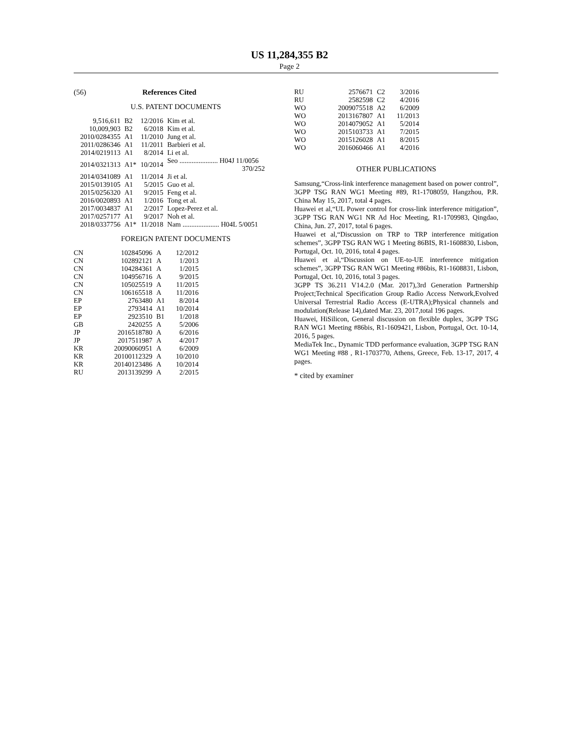US 11,284,355 B2
Page 2
(56) References Cited
U.S. PATENT DOCUMENTS
| 9,516,611 | B2 | 12/2016 | Kim et al. |
| 10,009,903 | B2 | 6/2018 | Kim et al. |
| 2010/0284355 | A1 | 11/2010 | Jung et al. |
| 2011/0286346 | A1 | 11/2011 | Barbieri et al. |
| 2014/0219113 | A1 | 8/2014 | Li et al. |
| 2014/0321313 | A1* | 10/2014 | Seo ...................... H04J 11/0056 370/252 |
| 2014/0341089 | A1 | 11/2014 | Ji et al. |
| 2015/0139105 | A1 | 5/2015 | Guo et al. |
| 2015/0256320 | A1 | 9/2015 | Feng et al. |
| 2016/0020893 | A1 | 1/2016 | Tong et al. |
| 2017/0034837 | A1 | 2/2017 | Lopez-Perez et al. |
| 2017/0257177 | A1 | 9/2017 | Noh et al. |
| 2018/0337756 | A1* | 11/2018 | Nam ..................... H04L 5/0051 |
FOREIGN PATENT DOCUMENTS
| CN | 102845096 | A | 12/2012 |
| CN | 102892121 | A | 1/2013 |
| CN | 104284361 | A | 1/2015 |
| CN | 104956716 | A | 9/2015 |
| CN | 105025519 | A | 11/2015 |
| CN | 106165518 | A | 11/2016 |
| EP | 2763480 | A1 | 8/2014 |
| EP | 2793414 | A1 | 10/2014 |
| EP | 2923510 | B1 | 1/2018 |
| GB | 2420255 | A | 5/2006 |
| JP | 2016518780 | A | 6/2016 |
| JP | 2017511987 | A | 4/2017 |
| KR | 20090060951 | A | 6/2009 |
| KR | 20100112329 | A | 10/2010 |
| KR | 20140123486 | A | 10/2014 |
| RU | 2013139299 | A | 2/2015 |
| RU | 2576671 | C2 | 3/2016 |
| RU | 2582598 | C2 | 4/2016 |
| WO | 2009075518 | A2 | 6/2009 |
| WO | 2013167807 | A1 | 11/2013 |
| WO | 2014079052 | A1 | 5/2014 |
| WO | 2015103733 | A1 | 7/2015 |
| WO | 2015126028 | A1 | 8/2015 |
| WO | 2016060466 | A1 | 4/2016 |
OTHER PUBLICATIONS
Samsung,“Cross-link interference management based on power control”, 3GPP TSG RAN WG1 Meeting #89, R1-1708059, Hangzhou, P.R. China May 15, 2017, total 4 pages.
Huawei et al,“UL Power control for cross-link interference mitigation”, 3GPP TSG RAN WG1 NR Ad Hoc Meeting, R1-1709983, Qingdao, China, Jun. 27, 2017, total 6 pages.
Huawei et al,“Discussion on TRP to TRP interference mitigation schemes”, 3GPP TSG RAN WG 1 Meeting 86BIS, R1-1608830, Lisbon, Portugal, Oct. 10, 2016, total 4 pages.
Huawei et al,“Discussion on UE-to-UE interference mitigation schemes”, 3GPP TSG RAN WG1 Meeting #86bis, R1-1608831, Lisbon, Portugal, Oct. 10, 2016, total 3 pages.
3GPP TS 36.211 V14.2.0 (Mar. 2017),3rd Generation Partnership Project;Technical Specification Group Radio Access Network,Evolved Universal Terrestrial Radio Access (E-UTRA);Physical channels and modulation(Release 14),dated Mar. 23, 2017,total 196 pages.
Huawei, HiSilicon, General discussion on flexible duplex, 3GPP TSG RAN WG1 Meeting #86bis, R1-1609421, Lisbon, Portugal, Oct. 10-14, 2016, 5 pages.
MediaTek Inc., Dynamic TDD performance evaluation, 3GPP TSG RAN WG1 Meeting #88 , R1-1703770, Athens, Greece, Feb. 13-17, 2017, 4 pages.
* cited by examiner